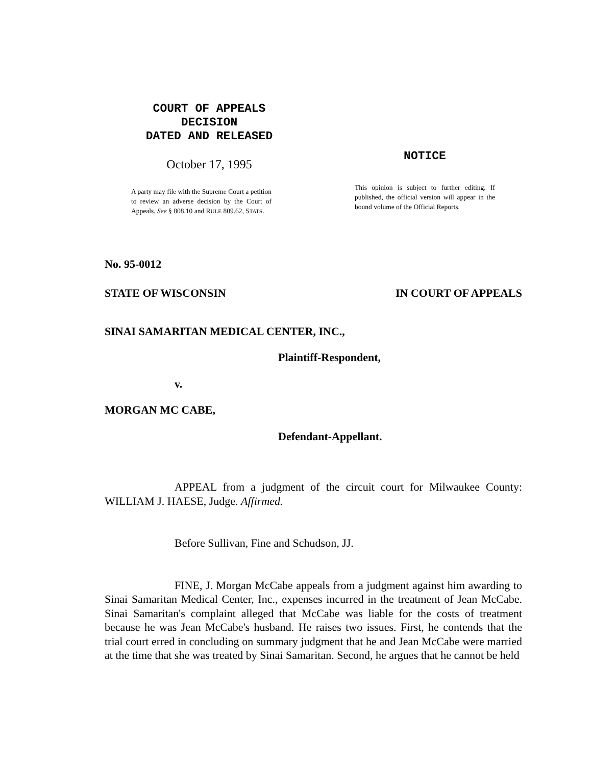COURT OF APPEALS
DECISION
DATED AND RELEASED
October 17, 1995
A party may file with the Supreme Court a petition to review an adverse decision by the Court of Appeals. See § 808.10 and RULE 809.62, STATS.
NOTICE
This opinion is subject to further editing. If published, the official version will appear in the bound volume of the Official Reports.
No. 95-0012
STATE OF WISCONSIN IN COURT OF APPEALS
SINAI SAMARITAN MEDICAL CENTER, INC.,
Plaintiff-Respondent,
v.
MORGAN MC CABE,
Defendant-Appellant.
APPEAL from a judgment of the circuit court for Milwaukee County: WILLIAM J. HAESE, Judge. Affirmed.
Before Sullivan, Fine and Schudson, JJ.
FINE, J. Morgan McCabe appeals from a judgment against him awarding to Sinai Samaritan Medical Center, Inc., expenses incurred in the treatment of Jean McCabe. Sinai Samaritan's complaint alleged that McCabe was liable for the costs of treatment because he was Jean McCabe's husband. He raises two issues. First, he contends that the trial court erred in concluding on summary judgment that he and Jean McCabe were married at the time that she was treated by Sinai Samaritan. Second, he argues that he cannot be held